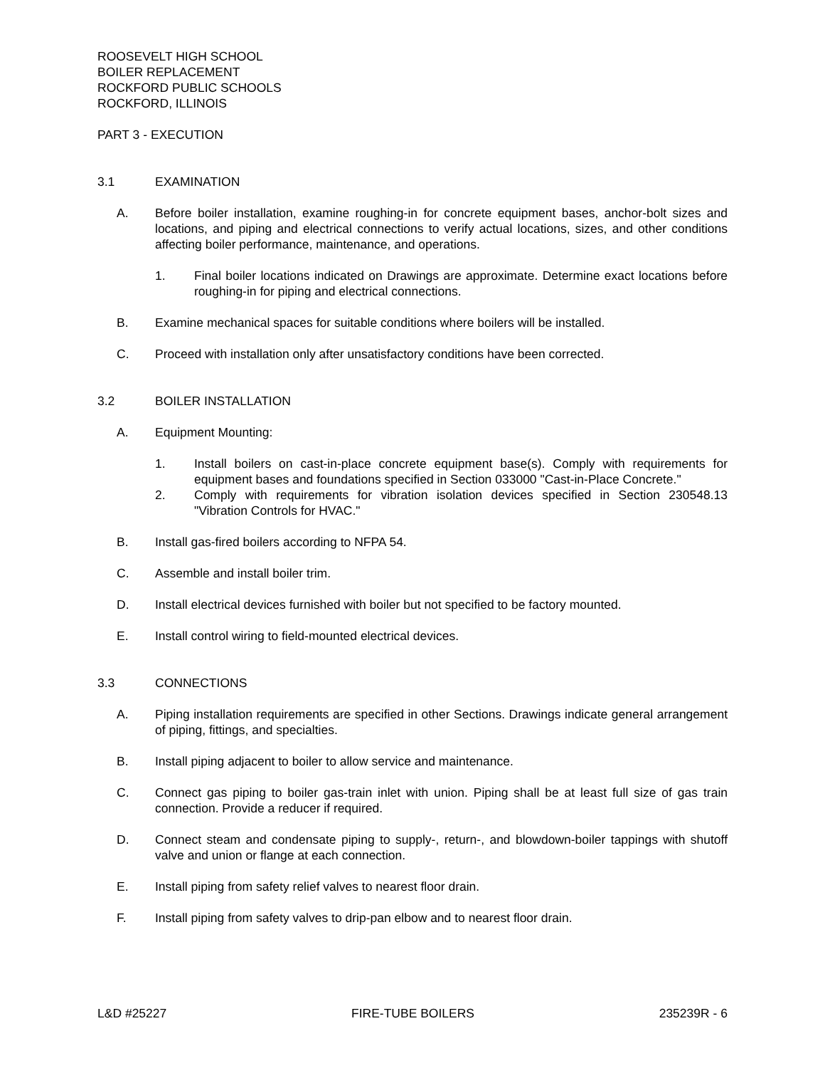ROOSEVELT HIGH SCHOOL
BOILER REPLACEMENT
ROCKFORD PUBLIC SCHOOLS
ROCKFORD, ILLINOIS
PART 3 - EXECUTION
3.1 EXAMINATION
A. Before boiler installation, examine roughing-in for concrete equipment bases, anchor-bolt sizes and locations, and piping and electrical connections to verify actual locations, sizes, and other conditions affecting boiler performance, maintenance, and operations.
1. Final boiler locations indicated on Drawings are approximate. Determine exact locations before roughing-in for piping and electrical connections.
B. Examine mechanical spaces for suitable conditions where boilers will be installed.
C. Proceed with installation only after unsatisfactory conditions have been corrected.
3.2 BOILER INSTALLATION
A. Equipment Mounting:
1. Install boilers on cast-in-place concrete equipment base(s). Comply with requirements for equipment bases and foundations specified in Section 033000 "Cast-in-Place Concrete."
2. Comply with requirements for vibration isolation devices specified in Section 230548.13 "Vibration Controls for HVAC."
B. Install gas-fired boilers according to NFPA 54.
C. Assemble and install boiler trim.
D. Install electrical devices furnished with boiler but not specified to be factory mounted.
E. Install control wiring to field-mounted electrical devices.
3.3 CONNECTIONS
A. Piping installation requirements are specified in other Sections. Drawings indicate general arrangement of piping, fittings, and specialties.
B. Install piping adjacent to boiler to allow service and maintenance.
C. Connect gas piping to boiler gas-train inlet with union. Piping shall be at least full size of gas train connection. Provide a reducer if required.
D. Connect steam and condensate piping to supply-, return-, and blowdown-boiler tappings with shutoff valve and union or flange at each connection.
E. Install piping from safety relief valves to nearest floor drain.
F. Install piping from safety valves to drip-pan elbow and to nearest floor drain.
L&D #25227 FIRE-TUBE BOILERS 235239R - 6